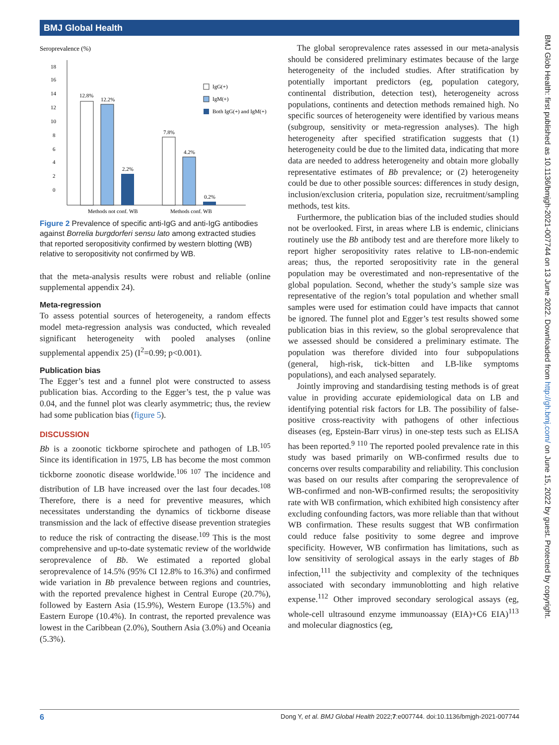BMJ Global Health
BMJ Glob Health: first published as 10.1136/bmjgh-2021-007744 on 13 June 2022. Downloaded from http://gh.bmj.com/ on June 15, 2022 by guest. Protected by copyright.
Seroprevalence (%)
18
16
14
12
10
8
6
4
2
0
12.8%
12.2%
2.2%
7.8%
4.2%
0.2%
Methods not conf. WB
Methods conf. WB
IgG(+)
IgM(+)
Both IgG(+) and IgM(+)
Figure 2 Prevalence of specific anti-IgG and anti-IgG antibodies against Borrelia burgdorferi sensu lato among extracted studies that reported seropositivity confirmed by western blotting (WB) relative to seropositivity not confirmed by WB.
that the meta-analysis results were robust and reliable (online supplemental appendix 24).
Meta-regression
To assess potential sources of heterogeneity, a random effects model meta-regression analysis was conducted, which revealed significant heterogeneity with pooled analyses (online supplemental appendix 25) (I<sup>2</sup>=0.99; p<0.001).
Publication bias
The Egger’s test and a funnel plot were constructed to assess publication bias. According to the Egger’s test, the p value was 0.04, and the funnel plot was clearly asymmetric; thus, the review had some publication bias (figure 5).
DISCUSSION
Bb is a zoonotic tickborne spirochete and pathogen of LB.<sup>105</sup> Since its identification in 1975, LB has become the most common tickborne zoonotic disease worldwide.<sup>106 107</sup> The incidence and distribution of LB have increased over the last four decades.<sup>108</sup> Therefore, there is a need for preventive measures, which necessitates understanding the dynamics of tickborne disease transmission and the lack of effective disease prevention strategies to reduce the risk of contracting the disease.<sup>109</sup> This is the most comprehensive and up-to-date systematic review of the worldwide seroprevalence of Bb. We estimated a reported global seroprevalence of 14.5% (95% CI 12.8% to 16.3%) and confirmed wide variation in Bb prevalence between regions and countries, with the reported prevalence highest in Central Europe (20.7%), followed by Eastern Asia (15.9%), Western Europe (13.5%) and Eastern Europe (10.4%). In contrast, the reported prevalence was lowest in the Caribbean (2.0%), Southern Asia (3.0%) and Oceania (5.3%).
The global seroprevalence rates assessed in our meta-analysis should be considered preliminary estimates because of the large heterogeneity of the included studies. After stratification by potentially important predictors (eg, population category, continental distribution, detection test), heterogeneity across populations, continents and detection methods remained high. No specific sources of heterogeneity were identified by various means (subgroup, sensitivity or meta-regression analyses). The high heterogeneity after specified stratification suggests that (1) heterogeneity could be due to the limited data, indicating that more data are needed to address heterogeneity and obtain more globally representative estimates of Bb prevalence; or (2) heterogeneity could be due to other possible sources: differences in study design, inclusion/exclusion criteria, population size, recruitment/sampling methods, test kits.
Furthermore, the publication bias of the included studies should not be overlooked. First, in areas where LB is endemic, clinicians routinely use the Bb antibody test and are therefore more likely to report higher seropositivity rates relative to LB-non-endemic areas; thus, the reported seropositivity rate in the general population may be overestimated and non-representative of the global population. Second, whether the study’s sample size was representative of the region’s total population and whether small samples were used for estimation could have impacts that cannot be ignored. The funnel plot and Egger’s test results showed some publication bias in this review, so the global seroprevalence that we assessed should be considered a preliminary estimate. The population was therefore divided into four subpopulations (general, high-risk, tick-bitten and LB-like symptoms populations), and each analysed separately.
Jointly improving and standardising testing methods is of great value in providing accurate epidemiological data on LB and identifying potential risk factors for LB. The possibility of false-positive cross-reactivity with pathogens of other infectious diseases (eg, Epstein-Barr virus) in one-step tests such as ELISA has been reported.<sup>9 110</sup> The reported pooled prevalence rate in this study was based primarily on WB-confirmed results due to concerns over results comparability and reliability. This conclusion was based on our results after comparing the seroprevalence of WB-confirmed and non-WB-confirmed results; the seropositivity rate with WB confirmation, which exhibited high consistency after excluding confounding factors, was more reliable than that without WB confirmation. These results suggest that WB confirmation could reduce false positivity to some degree and improve specificity. However, WB confirmation has limitations, such as low sensitivity of serological assays in the early stages of Bb infection,<sup>111</sup> the subjectivity and complexity of the techniques associated with secondary immunoblotting and high relative expense.<sup>112</sup> Other improved secondary serological assays (eg, whole-cell ultrasound enzyme immunoassay (EIA)+C6 EIA)<sup>113</sup> and molecular diagnostics (eg,
6 Dong Y, et al. BMJ Global Health 2022;7:e007744. doi:10.1136/bmjgh-2021-007744